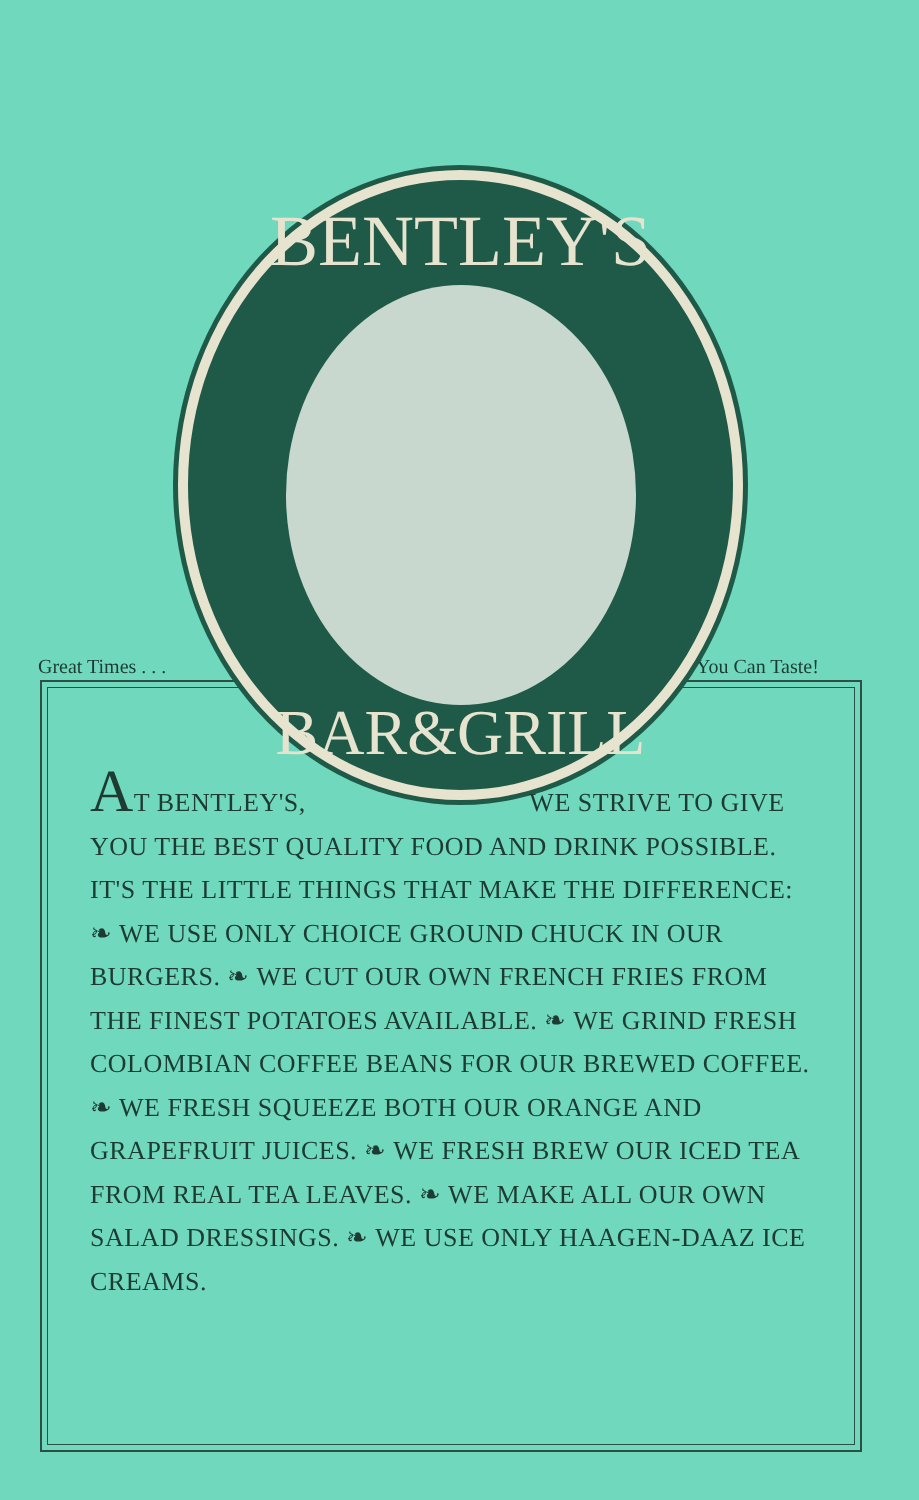Great Times . . . You Can Taste!
BENTLEY'S
BAR&GRILL
AT BENTLEY'S, WE STRIVE TO GIVE YOU THE BEST QUALITY FOOD AND DRINK POSSIBLE. IT'S THE LITTLE THINGS THAT MAKE THE DIFFERENCE:
❧ WE USE ONLY CHOICE GROUND CHUCK IN OUR BURGERS. ❧ WE CUT OUR OWN FRENCH FRIES FROM THE FINEST POTATOES AVAILABLE. ❧ WE GRIND FRESH COLOMBIAN COFFEE BEANS FOR OUR BREWED COFFEE. ❧ WE FRESH SQUEEZE BOTH OUR ORANGE AND GRAPEFRUIT JUICES. ❧ WE FRESH BREW OUR ICED TEA FROM REAL TEA LEAVES. ❧ WE MAKE ALL OUR OWN SALAD DRESSINGS. ❧ WE USE ONLY HAAGEN-DAAZ ICE CREAMS.